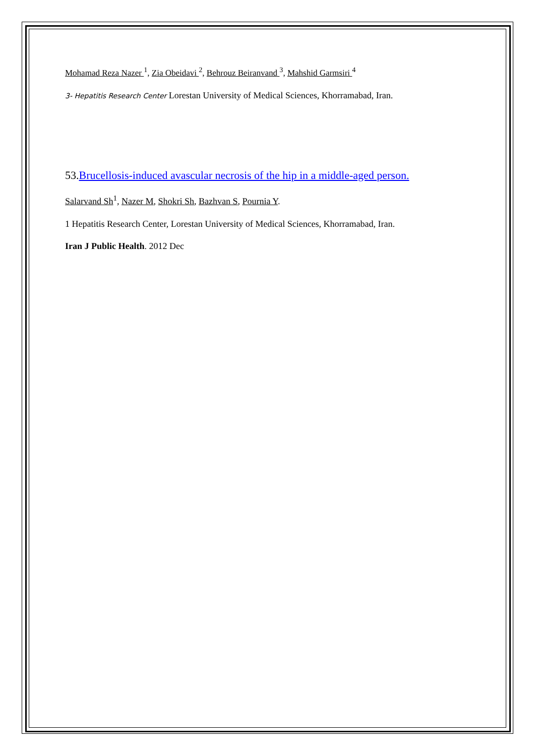Mohamad Reza Nazer <sup>1</sup>, Zia Obeidavi <sup>2</sup>, Behrouz Beiranvand <sup>3</sup>, Mahshid Garmsiri <sup>4</sup>
3- Hepatitis Research Center Lorestan University of Medical Sciences, Khorramabad, Iran.
53.Brucellosis-induced avascular necrosis of the hip in a middle-aged person.
Salarvand Sh<sup>1</sup>, Nazer M, Shokri Sh, Bazhvan S, Pournia Y.
1 Hepatitis Research Center, Lorestan University of Medical Sciences, Khorramabad, Iran.
Iran J Public Health. 2012 Dec